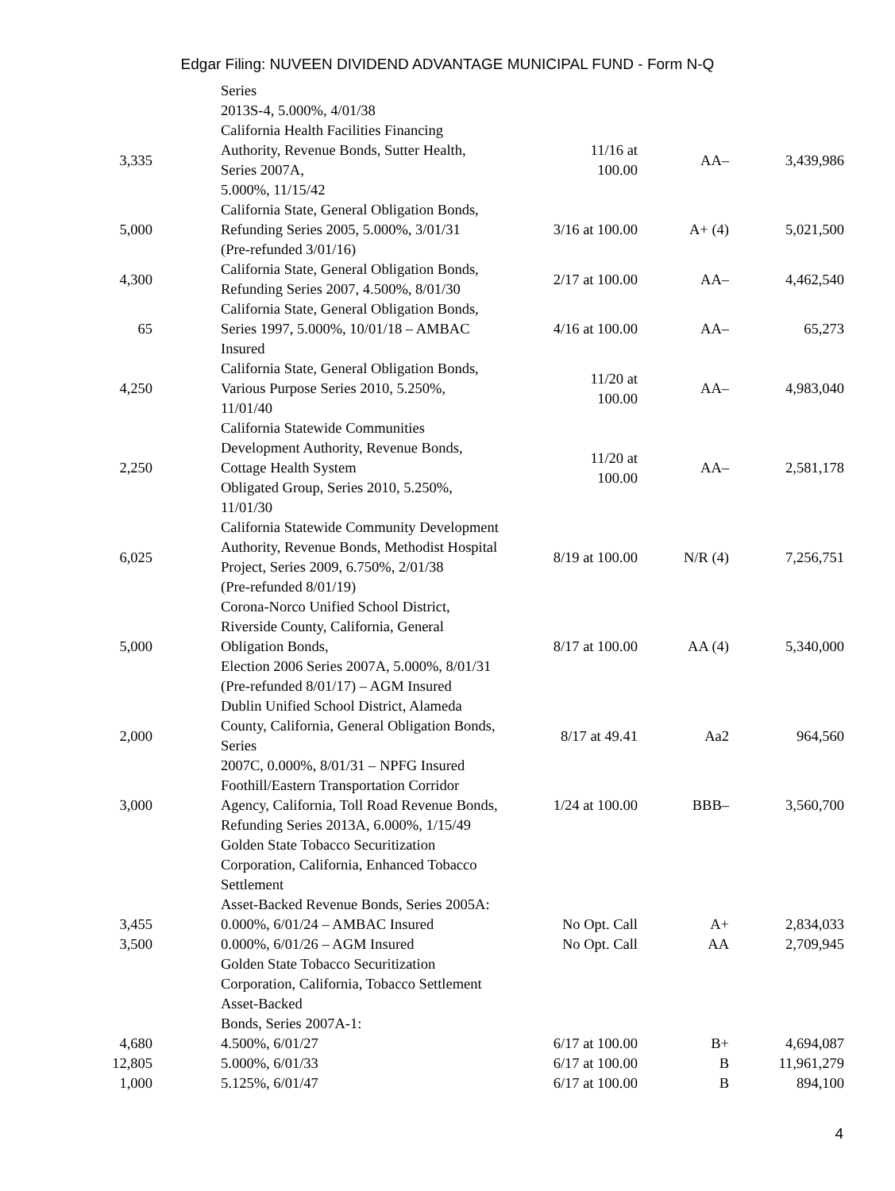Edgar Filing: NUVEEN DIVIDEND ADVANTAGE MUNICIPAL FUND - Form N-Q
| | Series 2013S-4, 5.000%, 4/01/38 | | | |
| 3,335 | California Health Facilities Financing Authority, Revenue Bonds, Sutter Health, Series 2007A, 5.000%, 11/15/42 | 11/16 at 100.00 | AA– | 3,439,986 |
| 5,000 | California State, General Obligation Bonds, Refunding Series 2005, 5.000%, 3/01/31 (Pre-refunded 3/01/16) | 3/16 at 100.00 | A+ (4) | 5,021,500 |
| 4,300 | California State, General Obligation Bonds, Refunding Series 2007, 4.500%, 8/01/30 | 2/17 at 100.00 | AA– | 4,462,540 |
| 65 | California State, General Obligation Bonds, Series 1997, 5.000%, 10/01/18 – AMBAC Insured | 4/16 at 100.00 | AA– | 65,273 |
| 4,250 | California State, General Obligation Bonds, Various Purpose Series 2010, 5.250%, 11/01/40 | 11/20 at 100.00 | AA– | 4,983,040 |
| 2,250 | California Statewide Communities Development Authority, Revenue Bonds, Cottage Health System Obligated Group, Series 2010, 5.250%, 11/01/30 | 11/20 at 100.00 | AA– | 2,581,178 |
| 6,025 | California Statewide Community Development Authority, Revenue Bonds, Methodist Hospital Project, Series 2009, 6.750%, 2/01/38 (Pre-refunded 8/01/19) | 8/19 at 100.00 | N/R (4) | 7,256,751 |
| 5,000 | Corona-Norco Unified School District, Riverside County, California, General Obligation Bonds, Election 2006 Series 2007A, 5.000%, 8/01/31 (Pre-refunded 8/01/17) – AGM Insured | 8/17 at 100.00 | AA (4) | 5,340,000 |
| 2,000 | Dublin Unified School District, Alameda County, California, General Obligation Bonds, Series 2007C, 0.000%, 8/01/31 – NPFG Insured | 8/17 at 49.41 | Aa2 | 964,560 |
| 3,000 | Foothill/Eastern Transportation Corridor Agency, California, Toll Road Revenue Bonds, Refunding Series 2013A, 6.000%, 1/15/49 | 1/24 at 100.00 | BBB– | 3,560,700 |
| | Golden State Tobacco Securitization Corporation, California, Enhanced Tobacco Settlement Asset-Backed Revenue Bonds, Series 2005A: | | | |
| 3,455 | 0.000%, 6/01/24 – AMBAC Insured | No Opt. Call | A+ | 2,834,033 |
| 3,500 | 0.000%, 6/01/26 – AGM Insured | No Opt. Call | AA | 2,709,945 |
| | Golden State Tobacco Securitization Corporation, California, Tobacco Settlement Asset-Backed Bonds, Series 2007A-1: | | | |
| 4,680 | 4.500%, 6/01/27 | 6/17 at 100.00 | B+ | 4,694,087 |
| 12,805 | 5.000%, 6/01/33 | 6/17 at 100.00 | B | 11,961,279 |
| 1,000 | 5.125%, 6/01/47 | 6/17 at 100.00 | B | 894,100 |
4